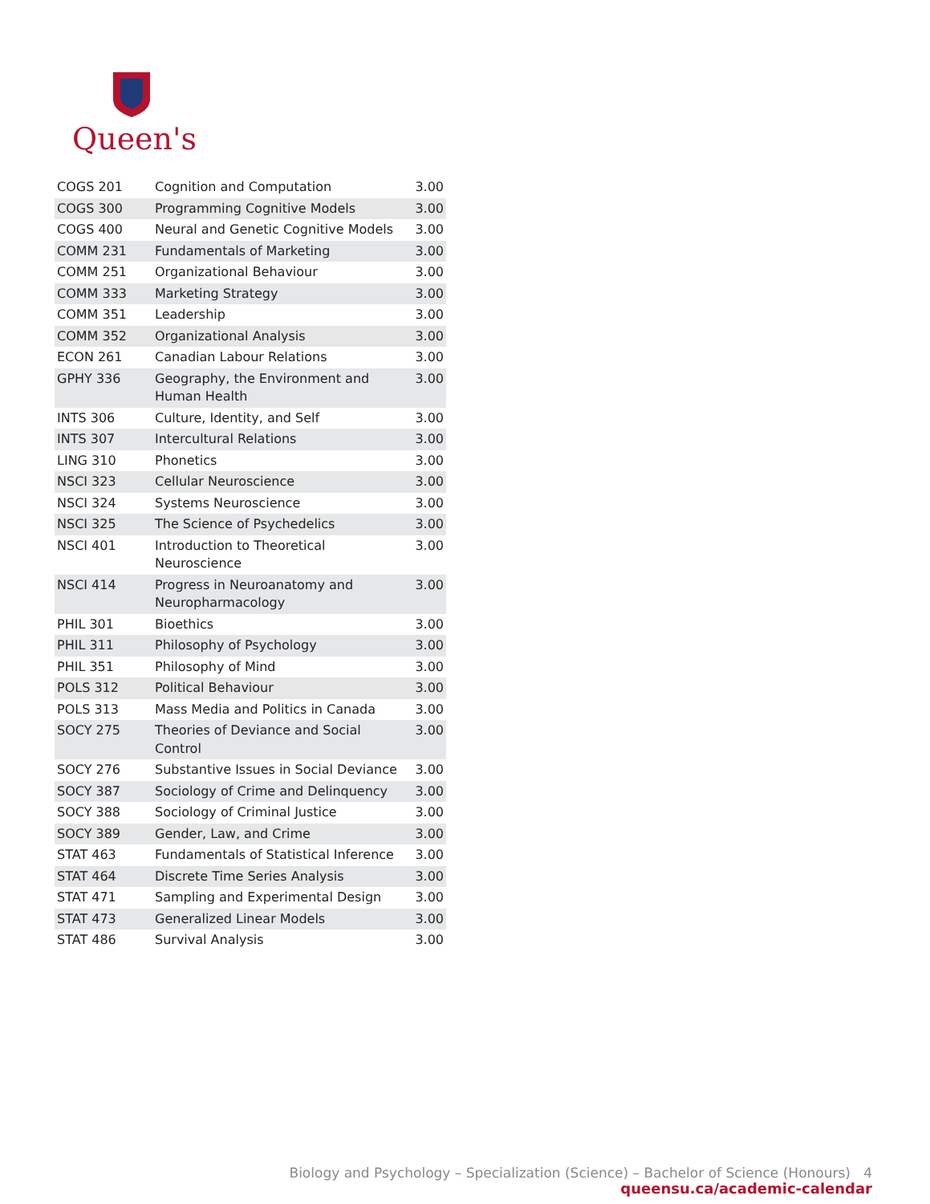Queen's
| COGS 201 | Cognition and Computation | 3.00 |
| COGS 300 | Programming Cognitive Models | 3.00 |
| COGS 400 | Neural and Genetic Cognitive Models | 3.00 |
| COMM 231 | Fundamentals of Marketing | 3.00 |
| COMM 251 | Organizational Behaviour | 3.00 |
| COMM 333 | Marketing Strategy | 3.00 |
| COMM 351 | Leadership | 3.00 |
| COMM 352 | Organizational Analysis | 3.00 |
| ECON 261 | Canadian Labour Relations | 3.00 |
| GPHY 336 | Geography, the Environment and Human Health | 3.00 |
| INTS 306 | Culture, Identity, and Self | 3.00 |
| INTS 307 | Intercultural Relations | 3.00 |
| LING 310 | Phonetics | 3.00 |
| NSCI 323 | Cellular Neuroscience | 3.00 |
| NSCI 324 | Systems Neuroscience | 3.00 |
| NSCI 325 | The Science of Psychedelics | 3.00 |
| NSCI 401 | Introduction to Theoretical Neuroscience | 3.00 |
| NSCI 414 | Progress in Neuroanatomy and Neuropharmacology | 3.00 |
| PHIL 301 | Bioethics | 3.00 |
| PHIL 311 | Philosophy of Psychology | 3.00 |
| PHIL 351 | Philosophy of Mind | 3.00 |
| POLS 312 | Political Behaviour | 3.00 |
| POLS 313 | Mass Media and Politics in Canada | 3.00 |
| SOCY 275 | Theories of Deviance and Social Control | 3.00 |
| SOCY 276 | Substantive Issues in Social Deviance | 3.00 |
| SOCY 387 | Sociology of Crime and Delinquency | 3.00 |
| SOCY 388 | Sociology of Criminal Justice | 3.00 |
| SOCY 389 | Gender, Law, and Crime | 3.00 |
| STAT 463 | Fundamentals of Statistical Inference | 3.00 |
| STAT 464 | Discrete Time Series Analysis | 3.00 |
| STAT 471 | Sampling and Experimental Design | 3.00 |
| STAT 473 | Generalized Linear Models | 3.00 |
| STAT 486 | Survival Analysis | 3.00 |
Biology and Psychology – Specialization (Science) – Bachelor of Science (Honours) 4
queensu.ca/academic-calendar